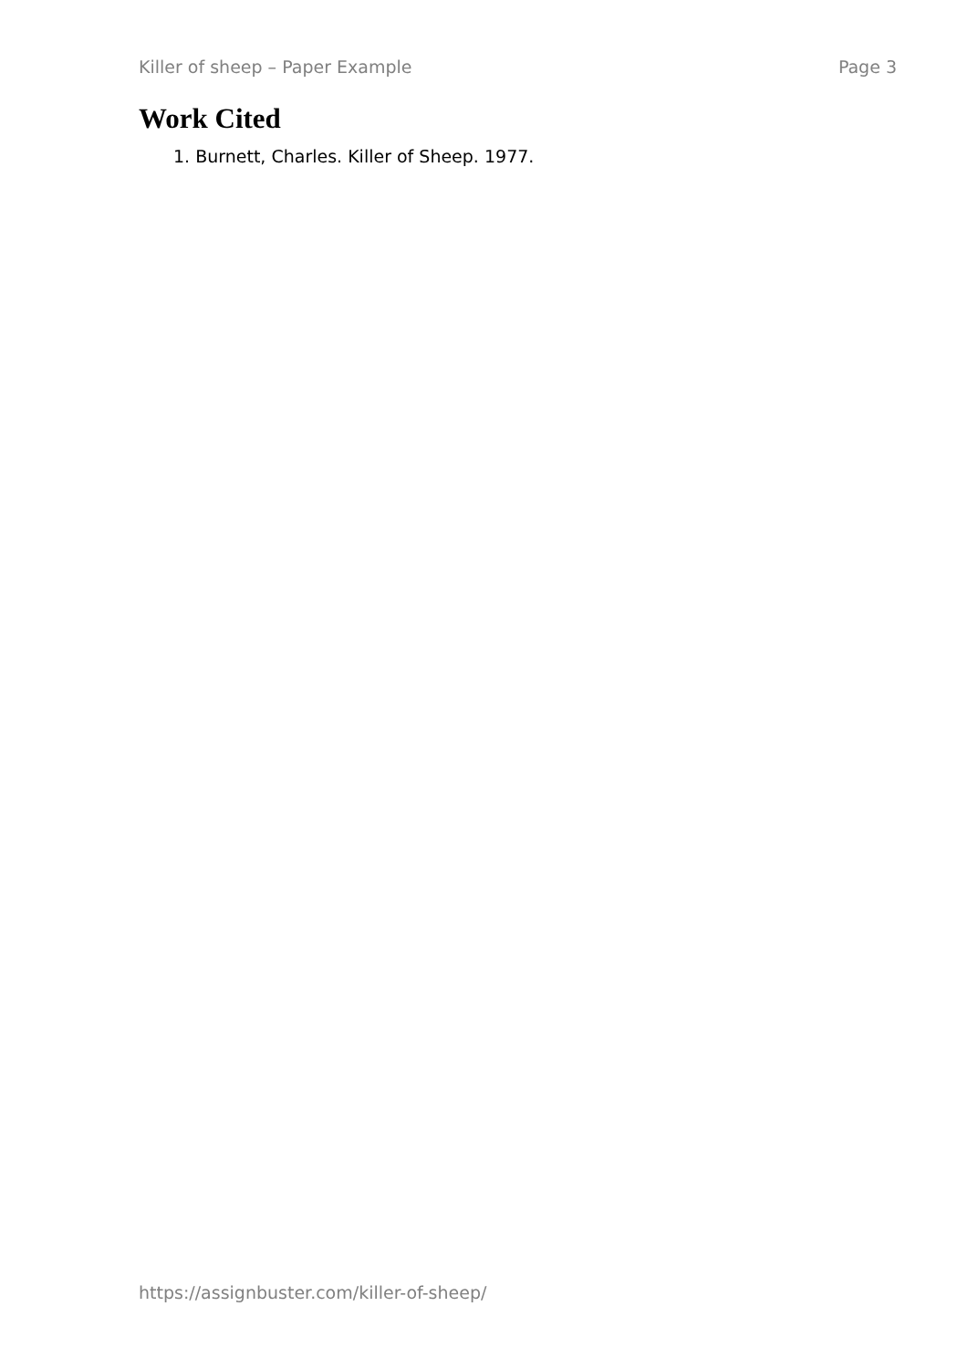Killer of sheep – Paper Example Page 3
Work Cited
1. Burnett, Charles. Killer of Sheep. 1977.
https://assignbuster.com/killer-of-sheep/